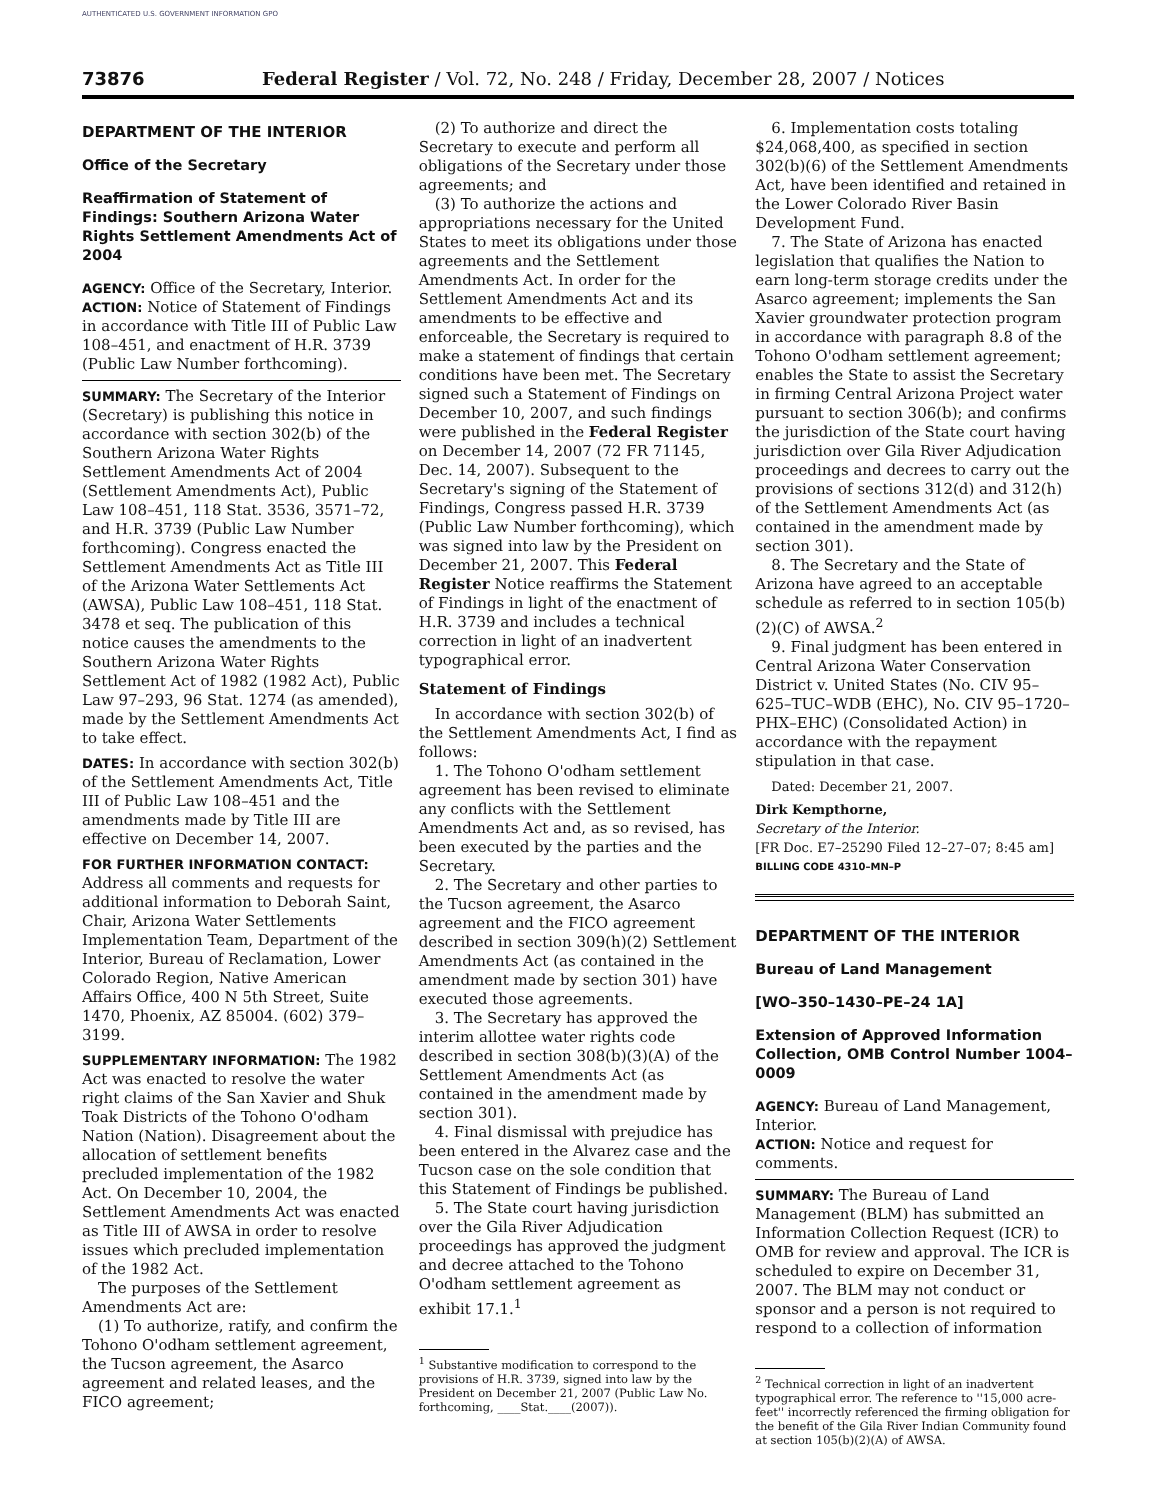AUTHENTICATED U.S. GOVERNMENT INFORMATION GPO
73876 Federal Register / Vol. 72, No. 248 / Friday, December 28, 2007 / Notices
DEPARTMENT OF THE INTERIOR
Office of the Secretary
Reaffirmation of Statement of Findings: Southern Arizona Water Rights Settlement Amendments Act of 2004
AGENCY: Office of the Secretary, Interior.
ACTION: Notice of Statement of Findings in accordance with Title III of Public Law 108–451, and enactment of H.R. 3739 (Public Law Number forthcoming).
SUMMARY: The Secretary of the Interior (Secretary) is publishing this notice in accordance with section 302(b) of the Southern Arizona Water Rights Settlement Amendments Act of 2004 (Settlement Amendments Act), Public Law 108–451, 118 Stat. 3536, 3571–72, and H.R. 3739 (Public Law Number forthcoming). Congress enacted the Settlement Amendments Act as Title III of the Arizona Water Settlements Act (AWSA), Public Law 108–451, 118 Stat. 3478 et seq. The publication of this notice causes the amendments to the Southern Arizona Water Rights Settlement Act of 1982 (1982 Act), Public Law 97–293, 96 Stat. 1274 (as amended), made by the Settlement Amendments Act to take effect.
DATES: In accordance with section 302(b) of the Settlement Amendments Act, Title III of Public Law 108–451 and the amendments made by Title III are effective on December 14, 2007.
FOR FURTHER INFORMATION CONTACT: Address all comments and requests for additional information to Deborah Saint, Chair, Arizona Water Settlements Implementation Team, Department of the Interior, Bureau of Reclamation, Lower Colorado Region, Native American Affairs Office, 400 N 5th Street, Suite 1470, Phoenix, AZ 85004. (602) 379–3199.
SUPPLEMENTARY INFORMATION: The 1982 Act was enacted to resolve the water right claims of the San Xavier and Shuk Toak Districts of the Tohono O'odham Nation (Nation). Disagreement about the allocation of settlement benefits precluded implementation of the 1982 Act. On December 10, 2004, the Settlement Amendments Act was enacted as Title III of AWSA in order to resolve issues which precluded implementation of the 1982 Act.
The purposes of the Settlement Amendments Act are:
(1) To authorize, ratify, and confirm the Tohono O'odham settlement agreement, the Tucson agreement, the Asarco agreement and related leases, and the FICO agreement;
(2) To authorize and direct the Secretary to execute and perform all obligations of the Secretary under those agreements; and
(3) To authorize the actions and appropriations necessary for the United States to meet its obligations under those agreements and the Settlement Amendments Act. In order for the Settlement Amendments Act and its amendments to be effective and enforceable, the Secretary is required to make a statement of findings that certain conditions have been met. The Secretary signed such a Statement of Findings on December 10, 2007, and such findings were published in the Federal Register on December 14, 2007 (72 FR 71145, Dec. 14, 2007). Subsequent to the Secretary's signing of the Statement of Findings, Congress passed H.R. 3739 (Public Law Number forthcoming), which was signed into law by the President on December 21, 2007. This Federal Register Notice reaffirms the Statement of Findings in light of the enactment of H.R. 3739 and includes a technical correction in light of an inadvertent typographical error.
Statement of Findings
In accordance with section 302(b) of the Settlement Amendments Act, I find as follows:
1. The Tohono O'odham settlement agreement has been revised to eliminate any conflicts with the Settlement Amendments Act and, as so revised, has been executed by the parties and the Secretary.
2. The Secretary and other parties to the Tucson agreement, the Asarco agreement and the FICO agreement described in section 309(h)(2) Settlement Amendments Act (as contained in the amendment made by section 301) have executed those agreements.
3. The Secretary has approved the interim allottee water rights code described in section 308(b)(3)(A) of the Settlement Amendments Act (as contained in the amendment made by section 301).
4. Final dismissal with prejudice has been entered in the Alvarez case and the Tucson case on the sole condition that this Statement of Findings be published.
5. The State court having jurisdiction over the Gila River Adjudication proceedings has approved the judgment and decree attached to the Tohono O'odham settlement agreement as exhibit 17.1.<sup>1</sup>
<sup>1</sup> Substantive modification to correspond to the provisions of H.R. 3739, signed into law by the President on December 21, 2007 (Public Law No. forthcoming, ____Stat.____(2007)).
6. Implementation costs totaling $24,068,400, as specified in section 302(b)(6) of the Settlement Amendments Act, have been identified and retained in the Lower Colorado River Basin Development Fund.
7. The State of Arizona has enacted legislation that qualifies the Nation to earn long-term storage credits under the Asarco agreement; implements the San Xavier groundwater protection program in accordance with paragraph 8.8 of the Tohono O'odham settlement agreement; enables the State to assist the Secretary in firming Central Arizona Project water pursuant to section 306(b); and confirms the jurisdiction of the State court having jurisdiction over Gila River Adjudication proceedings and decrees to carry out the provisions of sections 312(d) and 312(h) of the Settlement Amendments Act (as contained in the amendment made by section 301).
8. The Secretary and the State of Arizona have agreed to an acceptable schedule as referred to in section 105(b)(2)(C) of AWSA.<sup>2</sup>
9. Final judgment has been entered in Central Arizona Water Conservation District v. United States (No. CIV 95–625–TUC–WDB (EHC), No. CIV 95–1720–PHX–EHC) (Consolidated Action) in accordance with the repayment stipulation in that case.
Dated: December 21, 2007.
Dirk Kempthorne,
Secretary of the Interior.
[FR Doc. E7–25290 Filed 12–27–07; 8:45 am]
BILLING CODE 4310–MN–P
DEPARTMENT OF THE INTERIOR
Bureau of Land Management
[WO–350–1430–PE–24 1A]
Extension of Approved Information Collection, OMB Control Number 1004–0009
AGENCY: Bureau of Land Management, Interior.
ACTION: Notice and request for comments.
SUMMARY: The Bureau of Land Management (BLM) has submitted an Information Collection Request (ICR) to OMB for review and approval. The ICR is scheduled to expire on December 31, 2007. The BLM may not conduct or sponsor and a person is not required to respond to a collection of information
<sup>2</sup> Technical correction in light of an inadvertent typographical error. The reference to ''15,000 acre-feet'' incorrectly referenced the firming obligation for the benefit of the Gila River Indian Community found at section 105(b)(2)(A) of AWSA.